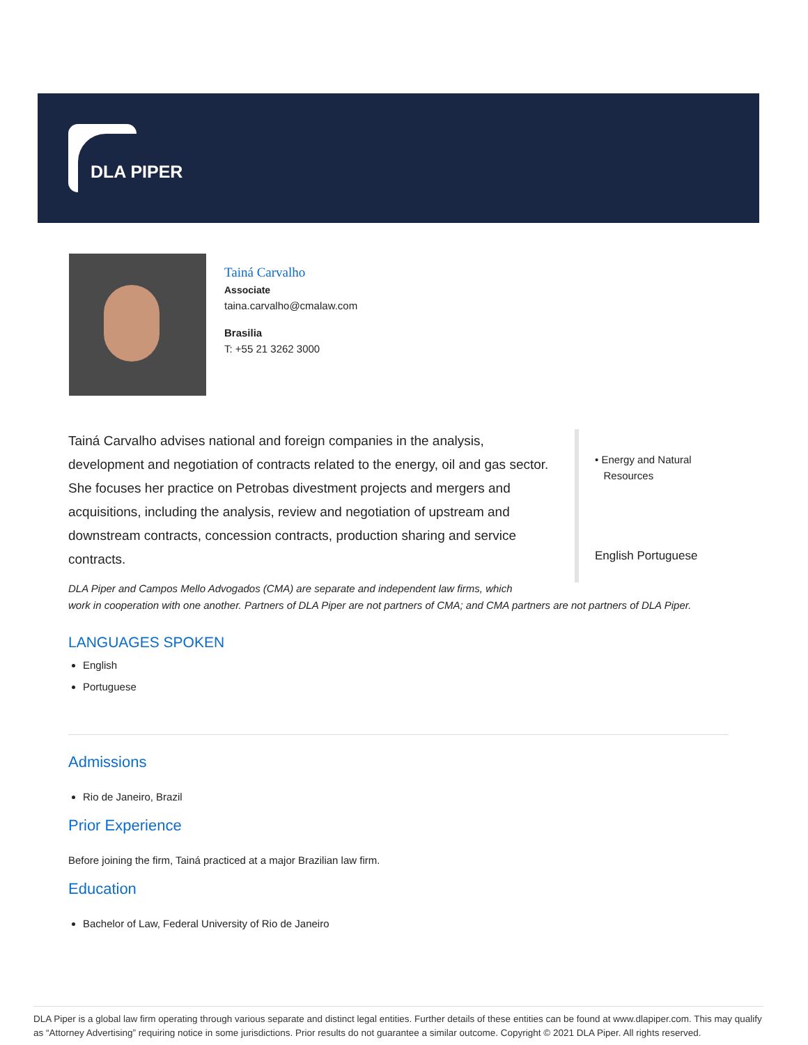DLA PIPER
Tainá Carvalho
Associate
taina.carvalho@cmalaw.com
Brasilia
T: +55 21 3262 3000
Tainá Carvalho advises national and foreign companies in the analysis, development and negotiation of contracts related to the energy, oil and gas sector. She focuses her practice on Petrobas divestment projects and mergers and acquisitions, including the analysis, review and negotiation of upstream and downstream contracts, concession contracts, production sharing and service contracts.
• Energy and Natural
Resources
English Portuguese
DLA Piper and Campos Mello Advogados (CMA) are separate and independent law firms, which
work in cooperation with one another. Partners of DLA Piper are not partners of CMA; and CMA partners are not partners of DLA Piper.
LANGUAGES SPOKEN
English
Portuguese
Admissions
Rio de Janeiro, Brazil
Prior Experience
Before joining the firm, Tainá practiced at a major Brazilian law firm.
Education
Bachelor of Law, Federal University of Rio de Janeiro
DLA Piper is a global law firm operating through various separate and distinct legal entities. Further details of these entities can be found at www.dlapiper.com. This may qualify as “Attorney Advertising” requiring notice in some jurisdictions. Prior results do not guarantee a similar outcome. Copyright © 2021 DLA Piper. All rights reserved.